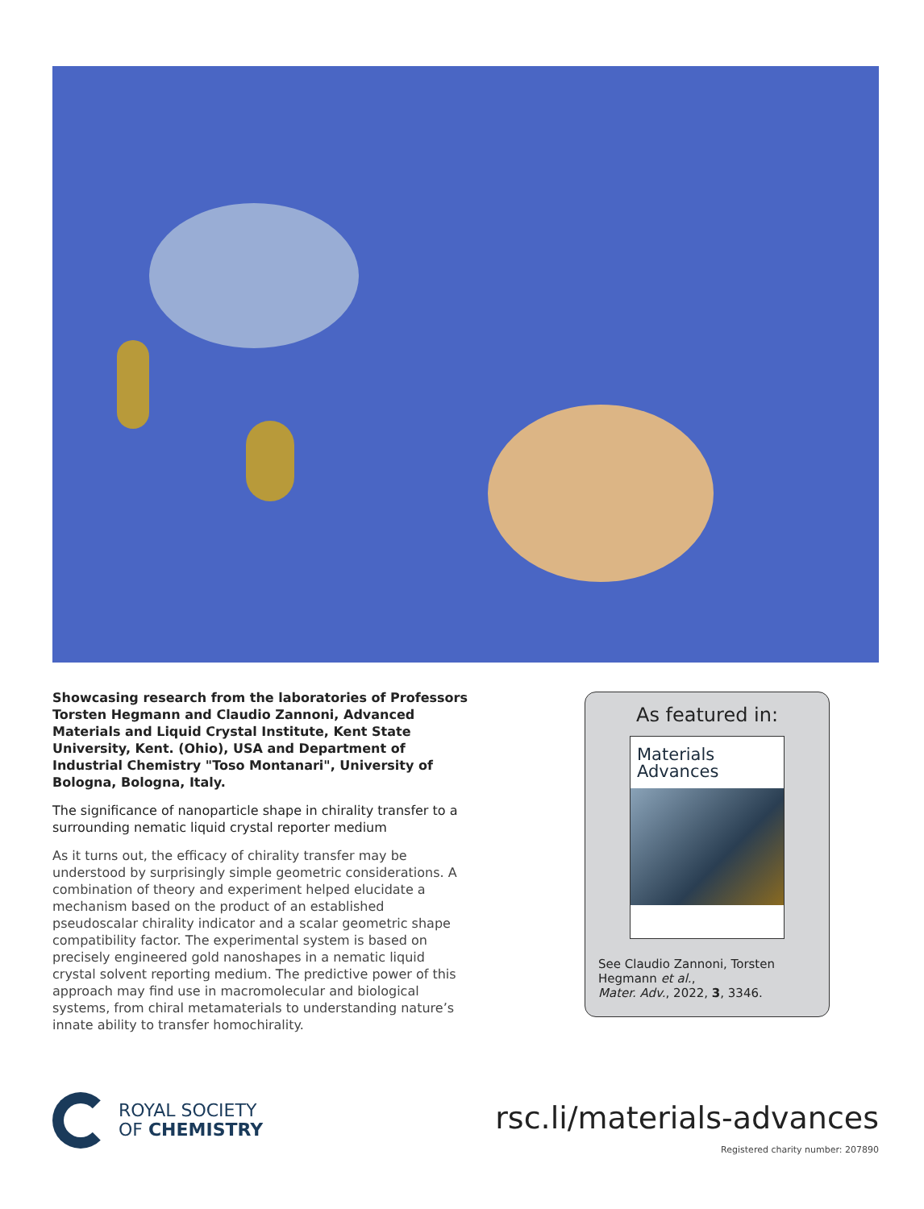Showcasing research from the laboratories of Professors Torsten Hegmann and Claudio Zannoni, Advanced Materials and Liquid Crystal Institute, Kent State University, Kent. (Ohio), USA and Department of Industrial Chemistry "Toso Montanari", University of Bologna, Bologna, Italy.
The significance of nanoparticle shape in chirality transfer to a surrounding nematic liquid crystal reporter medium
As it turns out, the efficacy of chirality transfer may be understood by surprisingly simple geometric considerations. A combination of theory and experiment helped elucidate a mechanism based on the product of an established pseudoscalar chirality indicator and a scalar geometric shape compatibility factor. The experimental system is based on precisely engineered gold nanoshapes in a nematic liquid crystal solvent reporting medium. The predictive power of this approach may find use in macromolecular and biological systems, from chiral metamaterials to understanding nature’s innate ability to transfer homochirality.
As featured in:
Materials
Advances
See Claudio Zannoni, Torsten Hegmann et al.,
Mater. Adv., 2022, 3, 3346.
ROYAL SOCIETY
OF CHEMISTRY
rsc.li/materials-advances
Registered charity number: 207890